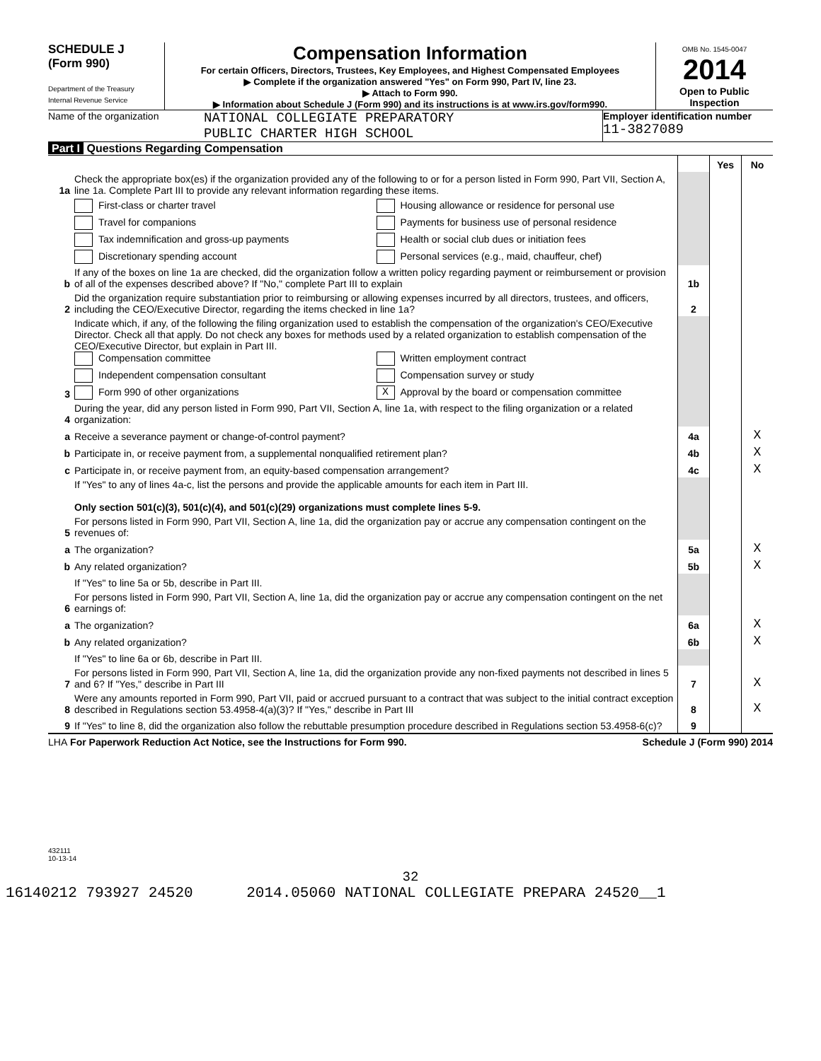SCHEDULE J
(Form 990)
Department of the Treasury
Internal Revenue Service
Compensation Information
For certain Officers, Directors, Trustees, Key Employees, and Highest Compensated Employees
▶ Complete if the organization answered "Yes" on Form 990, Part IV, line 23.
▶ Attach to Form 990.
▶ Information about Schedule J (Form 990) and its instructions is at www.irs.gov/form990.
OMB No. 1545-0047
2014
Open to Public Inspection
Name of the organization
NATIONAL COLLEGIATE PREPARATORY
PUBLIC CHARTER HIGH SCHOOL
Employer identification number
11-3827089
Part I Questions Regarding Compensation
| | | | Yes | No |
| 1a | Check the appropriate box(es) if the organization provided any of the following to or for a person listed in Form 990, Part VII, Section A, line 1a. Complete Part III to provide any relevant information regarding these items. | | | |
| | First-class or charter travel Housing allowance or residence for personal use Travel for companions Payments for business use of personal residence Tax indemnification and gross-up payments Health or social club dues or initiation fees Discretionary spending account Personal services (e.g., maid, chauffeur, chef) | | | |
| b | If any of the boxes on line 1a are checked, did the organization follow a written policy regarding payment or reimbursement or provision of all of the expenses described above? If "No," complete Part III to explain | 1b | | |
| 2 | Did the organization require substantiation prior to reimbursing or allowing expenses incurred by all directors, trustees, and officers, including the CEO/Executive Director, regarding the items checked in line 1a? | 2 | | |
| 3 | Indicate which, if any, of the following the filing organization used to establish the compensation of the organization's CEO/Executive Director. Check all that apply. Do not check any boxes for methods used by a related organization to establish compensation of the CEO/Executive Director, but explain in Part III. Compensation committee Written employment contract Independent compensation consultant Compensation survey or study Form 990 of other organizations X Approval by the board or compensation committee | | | |
| 4 | During the year, did any person listed in Form 990, Part VII, Section A, line 1a, with respect to the filing organization or a related organization: | | | |
| a | Receive a severance payment or change-of-control payment? | 4a | | X |
| b | Participate in, or receive payment from, a supplemental nonqualified retirement plan? | 4b | | X |
| c | Participate in, or receive payment from, an equity-based compensation arrangement? | 4c | | X |
| | If "Yes" to any of lines 4a-c, list the persons and provide the applicable amounts for each item in Part III. Only section 501(c)(3), 501(c)(4), and 501(c)(29) organizations must complete lines 5-9. | | | |
| 5 | For persons listed in Form 990, Part VII, Section A, line 1a, did the organization pay or accrue any compensation contingent on the revenues of: | | | |
| a | The organization? | 5a | | X |
| b | Any related organization? | 5b | | X |
| | If "Yes" to line 5a or 5b, describe in Part III. | | | |
| 6 | For persons listed in Form 990, Part VII, Section A, line 1a, did the organization pay or accrue any compensation contingent on the net earnings of: | | | |
| a | The organization? | 6a | | X |
| b | Any related organization? | 6b | | X |
| | If "Yes" to line 6a or 6b, describe in Part III. | | | |
| 7 | For persons listed in Form 990, Part VII, Section A, line 1a, did the organization provide any non-fixed payments not described in lines 5 and 6? If "Yes," describe in Part III | 7 | | X |
| 8 | Were any amounts reported in Form 990, Part VII, paid or accrued pursuant to a contract that was subject to the initial contract exception described in Regulations section 53.4958-4(a)(3)? If "Yes," describe in Part III | 8 | | X |
| 9 | If "Yes" to line 8, did the organization also follow the rebuttable presumption procedure described in Regulations section 53.4958-6(c)? | 9 | | |
LHA For Paperwork Reduction Act Notice, see the Instructions for Form 990. Schedule J (Form 990) 2014
432111
10-13-14
32
16140212 793927 24520 2014.05060 NATIONAL COLLEGIATE PREPARA 24520__1